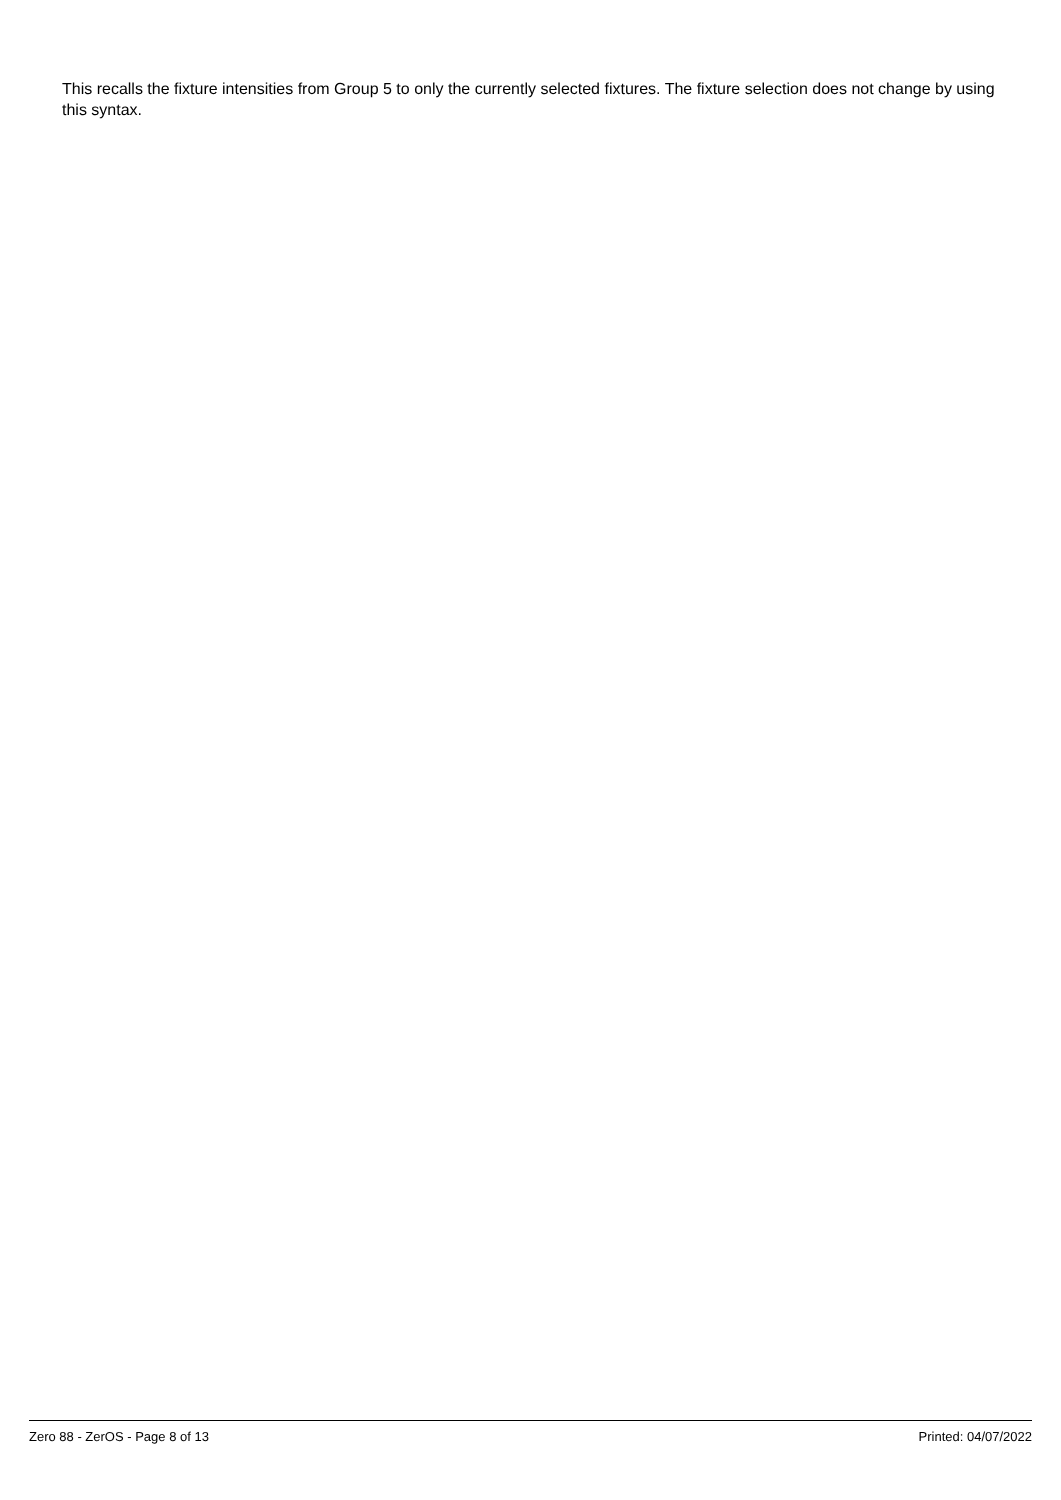This recalls the fixture intensities from Group 5 to only the currently selected fixtures. The fixture selection does not change by using this syntax.
Zero 88 - ZerOS - Page 8 of 13 Printed: 04/07/2022